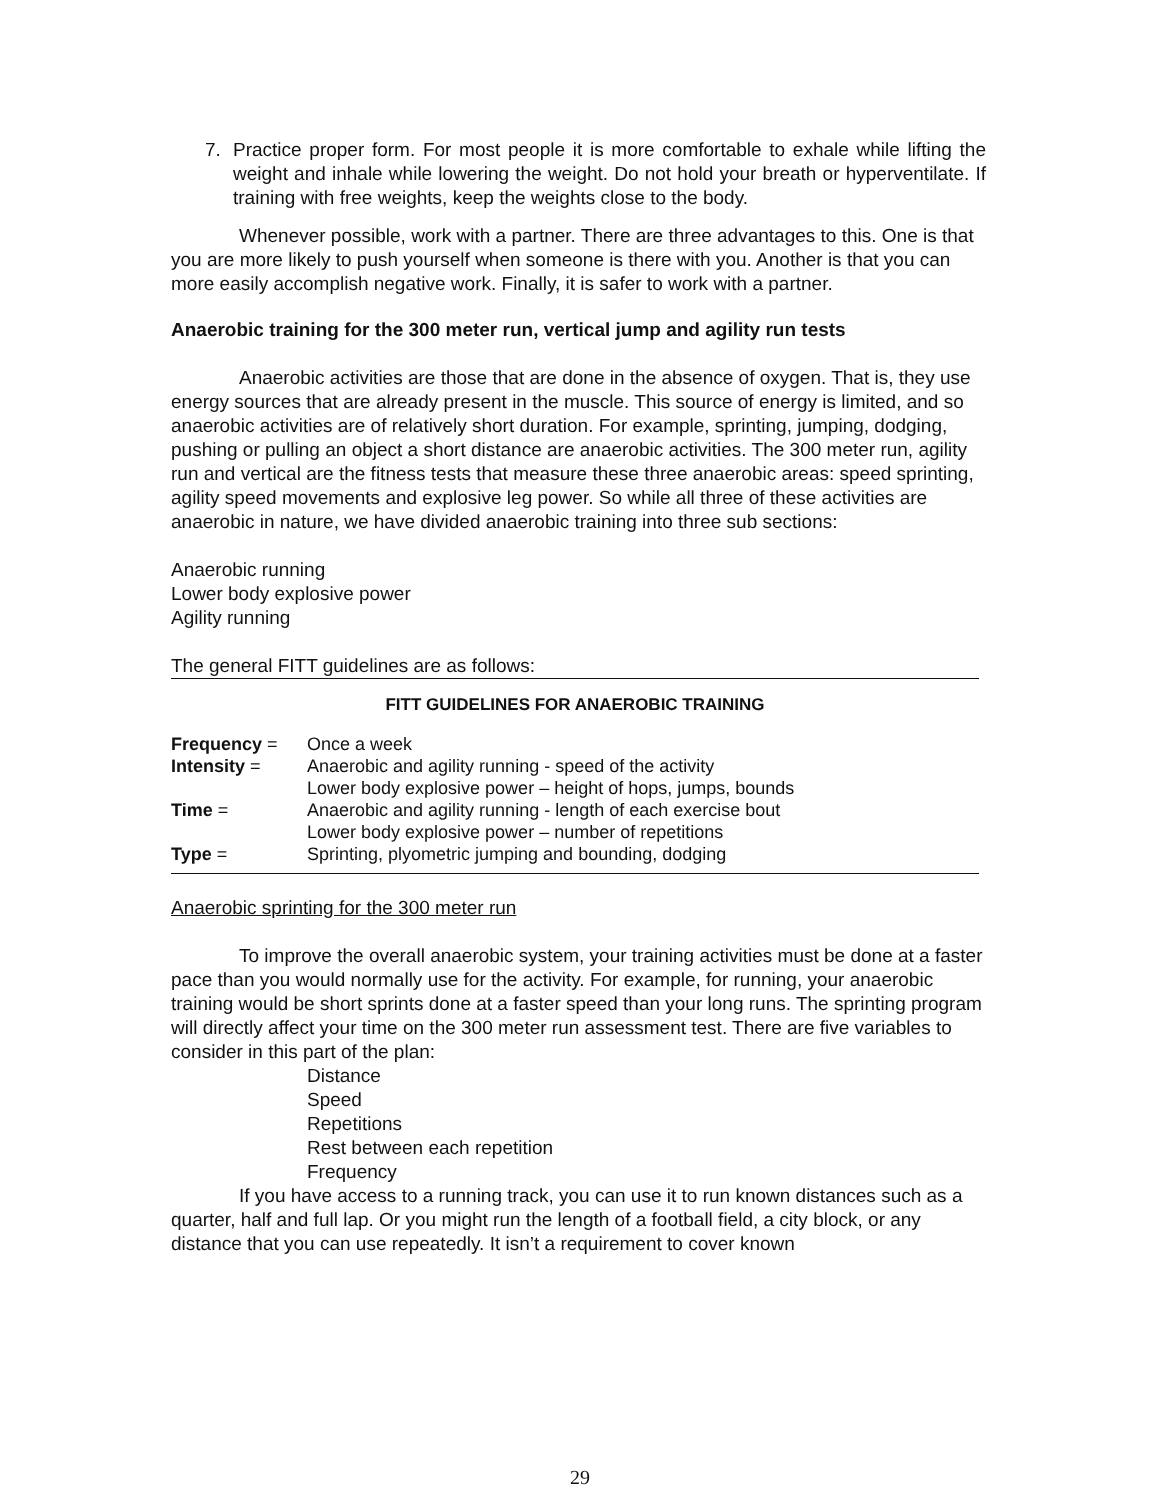7. Practice proper form. For most people it is more comfortable to exhale while lifting the weight and inhale while lowering the weight. Do not hold your breath or hyperventilate. If training with free weights, keep the weights close to the body.
Whenever possible, work with a partner. There are three advantages to this. One is that you are more likely to push yourself when someone is there with you. Another is that you can more easily accomplish negative work. Finally, it is safer to work with a partner.
Anaerobic training for the 300 meter run, vertical jump and agility run tests
Anaerobic activities are those that are done in the absence of oxygen. That is, they use energy sources that are already present in the muscle. This source of energy is limited, and so anaerobic activities are of relatively short duration. For example, sprinting, jumping, dodging, pushing or pulling an object a short distance are anaerobic activities. The 300 meter run, agility run and vertical are the fitness tests that measure these three anaerobic areas: speed sprinting, agility speed movements and explosive leg power. So while all three of these activities are anaerobic in nature, we have divided anaerobic training into three sub sections:
Anaerobic running
Lower body explosive power
Agility running
The general FITT guidelines are as follows:
FITT GUIDELINES FOR ANAEROBIC TRAINING
| Frequency = | Once a week |
| Intensity = | Anaerobic and agility running - speed of the activity Lower body explosive power – height of hops, jumps, bounds |
| Time = | Anaerobic and agility running - length of each exercise bout Lower body explosive power – number of repetitions |
| Type = | Sprinting, plyometric jumping and bounding, dodging |
Anaerobic sprinting for the 300 meter run
To improve the overall anaerobic system, your training activities must be done at a faster pace than you would normally use for the activity. For example, for running, your anaerobic training would be short sprints done at a faster speed than your long runs. The sprinting program will directly affect your time on the 300 meter run assessment test. There are five variables to consider in this part of the plan:
Distance
Speed
Repetitions
Rest between each repetition
Frequency
If you have access to a running track, you can use it to run known distances such as a quarter, half and full lap. Or you might run the length of a football field, a city block, or any distance that you can use repeatedly. It isn’t a requirement to cover known
29